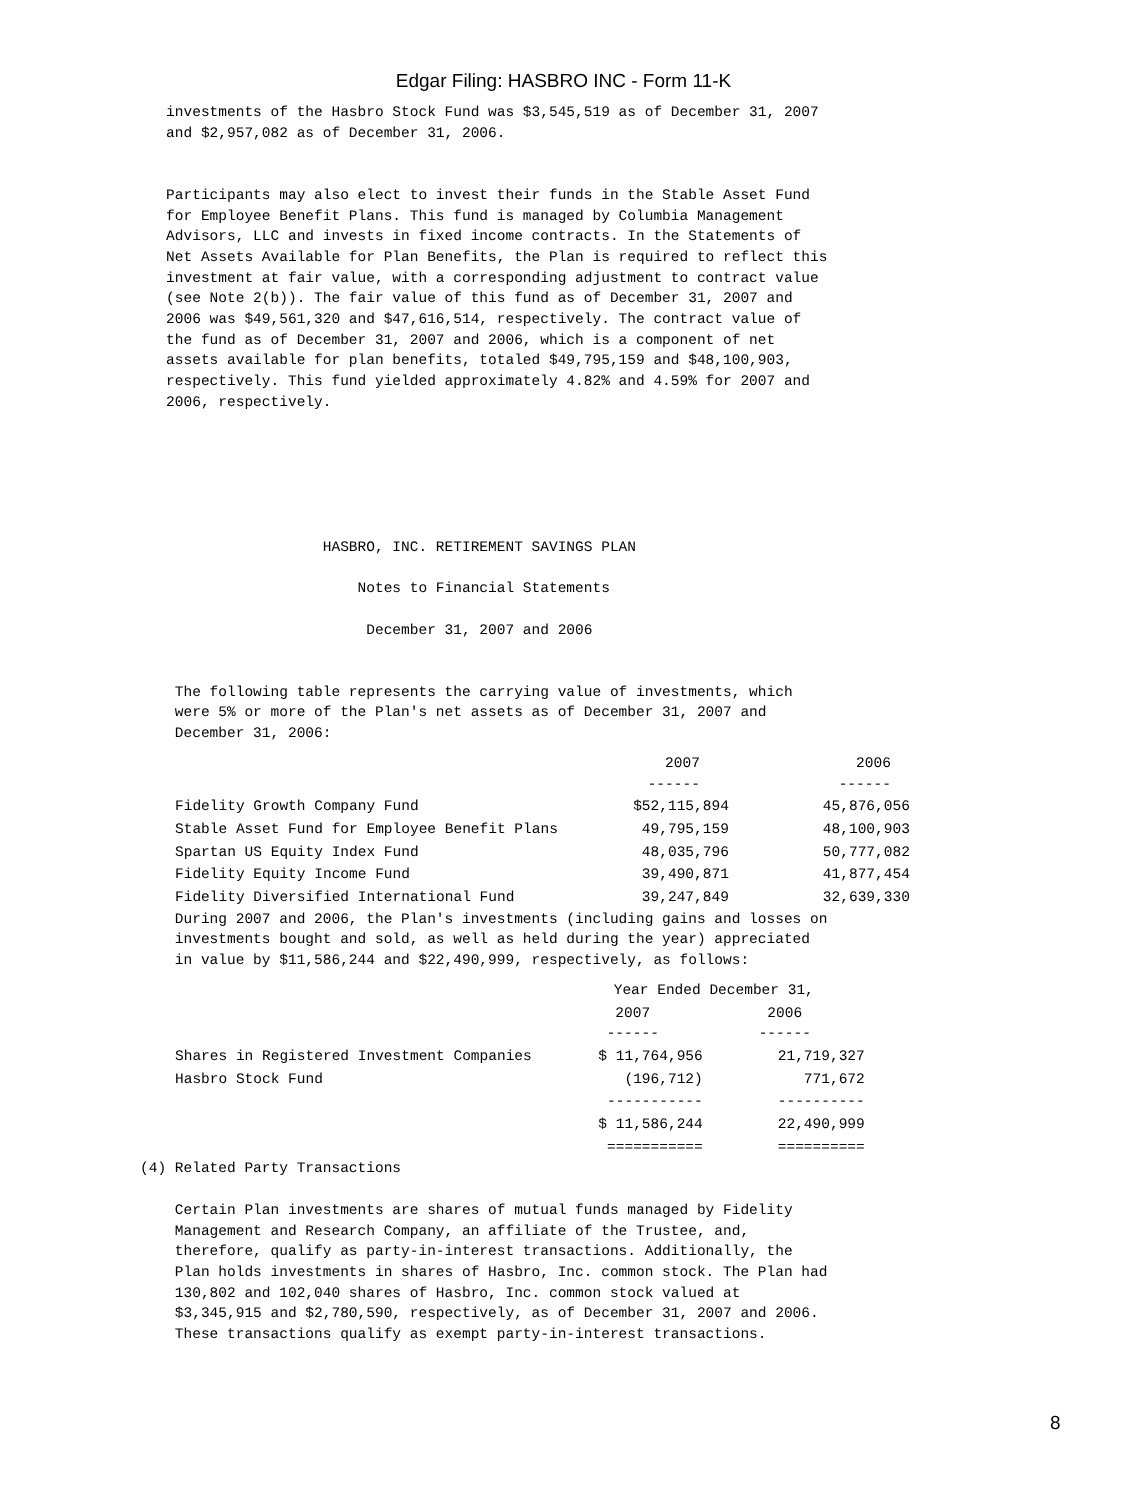Edgar Filing: HASBRO INC - Form 11-K
   investments of the Hasbro Stock Fund was $3,545,519 as of December 31, 2007
   and $2,957,082 as of December 31, 2006.


   Participants may also elect to invest their funds in the Stable Asset Fund
   for Employee Benefit Plans. This fund is managed by Columbia Management
   Advisors, LLC and invests in fixed income contracts. In the Statements of
   Net Assets Available for Plan Benefits, the Plan is required to reflect this
   investment at fair value, with a corresponding adjustment to contract value
   (see Note 2(b)). The fair value of this fund as of December 31, 2007 and
   2006 was $49,561,320 and $47,616,514, respectively. The contract value of
   the fund as of December 31, 2007 and 2006, which is a component of net
   assets available for plan benefits, totaled $49,795,159 and $48,100,903,
   respectively. This fund yielded approximately 4.82% and 4.59% for 2007 and
   2006, respectively.






                     HASBRO, INC. RETIREMENT SAVINGS PLAN

                         Notes to Financial Statements

                          December 31, 2007 and 2006


    The following table represents the carrying value of investments, which
    were 5% or more of the Plan's net assets as of December 31, 2007 and
    December 31, 2006:
| | 2007 ------ | 2006 ------ |
| --- | --- | --- |
| Fidelity Growth Company Fund | $52,115,894 | 45,876,056 |
| Stable Asset Fund for Employee Benefit Plans | 49,795,159 | 48,100,903 |
| Spartan US Equity Index Fund | 48,035,796 | 50,777,082 |
| Fidelity Equity Income Fund | 39,490,871 | 41,877,454 |
| Fidelity Diversified International Fund | 39,247,849 | 32,639,330 |
    During 2007 and 2006, the Plan's investments (including gains and losses on
    investments bought and sold, as well as held during the year) appreciated
    in value by $11,586,244 and $22,490,999, respectively, as follows:
| | Year Ended December 31, | |
| --- | --- | --- |
| | 2007 ------ | 2006 ------ |
| Shares in Registered Investment Companies | $ 11,764,956 | 21,719,327 |
| Hasbro Stock Fund | (196,712) | 771,672 |
| | ----------- | ---------- |
| | $ 11,586,244 | 22,490,999 |
| | =========== | ========== |
(4) Related Party Transactions

    Certain Plan investments are shares of mutual funds managed by Fidelity
    Management and Research Company, an affiliate of the Trustee, and,
    therefore, qualify as party-in-interest transactions. Additionally, the
    Plan holds investments in shares of Hasbro, Inc. common stock. The Plan had
    130,802 and 102,040 shares of Hasbro, Inc. common stock valued at
    $3,345,915 and $2,780,590, respectively, as of December 31, 2007 and 2006.
    These transactions qualify as exempt party-in-interest transactions.
8